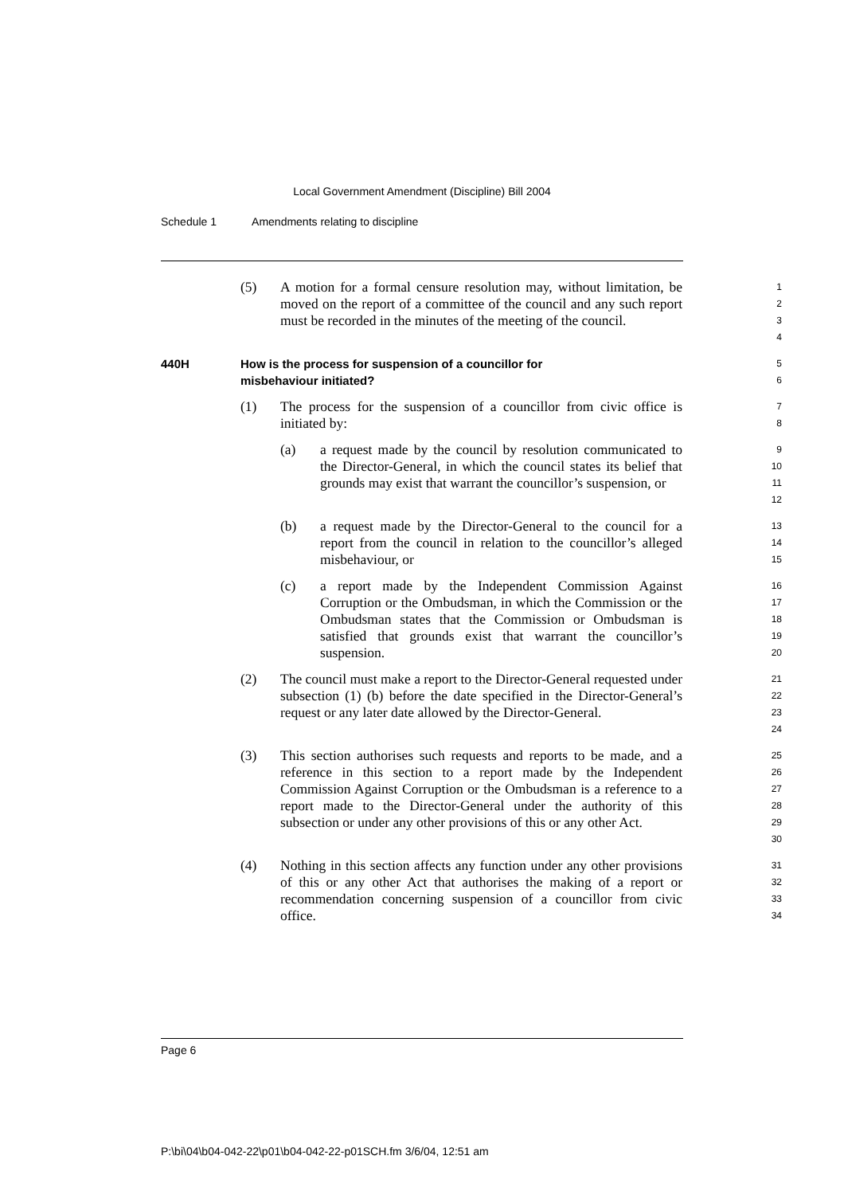Local Government Amendment (Discipline) Bill 2004
Schedule 1 Amendments relating to discipline
(5) A motion for a formal censure resolution may, without limitation, be moved on the report of a committee of the council and any such report must be recorded in the minutes of the meeting of the council.
1
2
3
4
440H How is the process for suspension of a councillor for
misbehaviour initiated?
5
6
(1) The process for the suspension of a councillor from civic office is initiated by:
7
8
(a) a request made by the council by resolution communicated to the Director-General, in which the council states its belief that grounds may exist that warrant the councillor’s suspension, or
9
10
11
12
(b) a request made by the Director-General to the council for a report from the council in relation to the councillor’s alleged misbehaviour, or
13
14
15
(c) a report made by the Independent Commission Against Corruption or the Ombudsman, in which the Commission or the Ombudsman states that the Commission or Ombudsman is satisfied that grounds exist that warrant the councillor’s suspension.
16
17
18
19
20
(2) The council must make a report to the Director-General requested under subsection (1) (b) before the date specified in the Director-General’s request or any later date allowed by the Director-General.
21
22
23
24
(3) This section authorises such requests and reports to be made, and a reference in this section to a report made by the Independent Commission Against Corruption or the Ombudsman is a reference to a report made to the Director-General under the authority of this subsection or under any other provisions of this or any other Act.
25
26
27
28
29
30
(4) Nothing in this section affects any function under any other provisions of this or any other Act that authorises the making of a report or recommendation concerning suspension of a councillor from civic office.
31
32
33
34
Page 6
P:\bi\04\b04-042-22\p01\b04-042-22-p01SCH.fm 3/6/04, 12:51 am